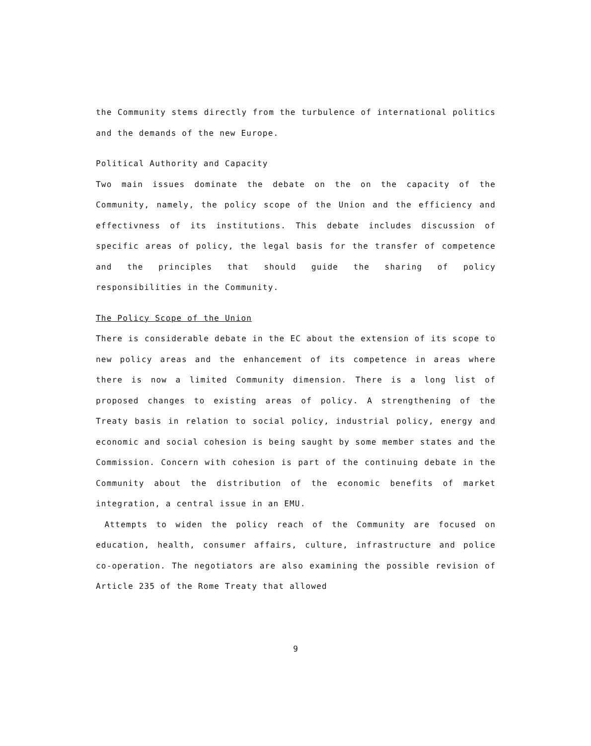the Community stems directly from the turbulence of international politics and the demands of the new Europe.
Political Authority and Capacity
Two main issues dominate the debate on the on the capacity of the Community, namely, the policy scope of the Union and the efficiency and effectivness of its institutions. This debate includes discussion of specific areas of policy, the legal basis for the transfer of competence and the principles that should guide the sharing of policy responsibilities in the Community.
The Policy Scope of the Union
There is considerable debate in the EC about the extension of its scope to new policy areas and the enhancement of its competence in areas where there is now a limited Community dimension. There is a long list of proposed changes to existing areas of policy. A strengthening of the Treaty basis in relation to social policy, industrial policy, energy and economic and social cohesion is being saught by some member states and the Commission. Concern with cohesion is part of the continuing debate in the Community about the distribution of the economic benefits of market integration, a central issue in an EMU.
Attempts to widen the policy reach of the Community are focused on education, health, consumer affairs, culture, infrastructure and police co-operation. The negotiators are also examining the possible revision of Article 235 of the Rome Treaty that allowed
9